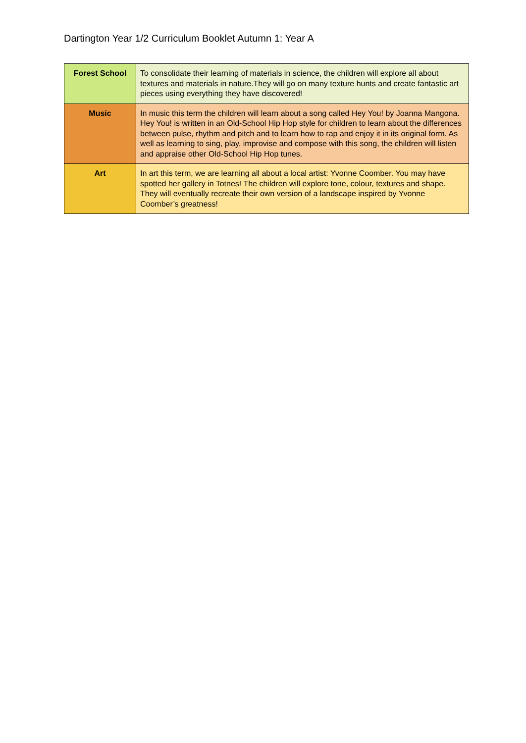Dartington Year 1/2 Curriculum Booklet Autumn 1: Year A
| Forest School | To consolidate their learning of materials in science, the children will explore all about textures and materials in nature.They will go on many texture hunts and create fantastic art pieces using everything they have discovered! |
| Music | In music this term the children will learn about a song called Hey You! by Joanna Mangona. Hey You! is written in an Old-School Hip Hop style for children to learn about the differences between pulse, rhythm and pitch and to learn how to rap and enjoy it in its original form. As well as learning to sing, play, improvise and compose with this song, the children will listen and appraise other Old-School Hip Hop tunes. |
| Art | In art this term, we are learning all about a local artist: Yvonne Coomber. You may have spotted her gallery in Totnes! The children will explore tone, colour, textures and shape. They will eventually recreate their own version of a landscape inspired by Yvonne Coomber’s greatness! |